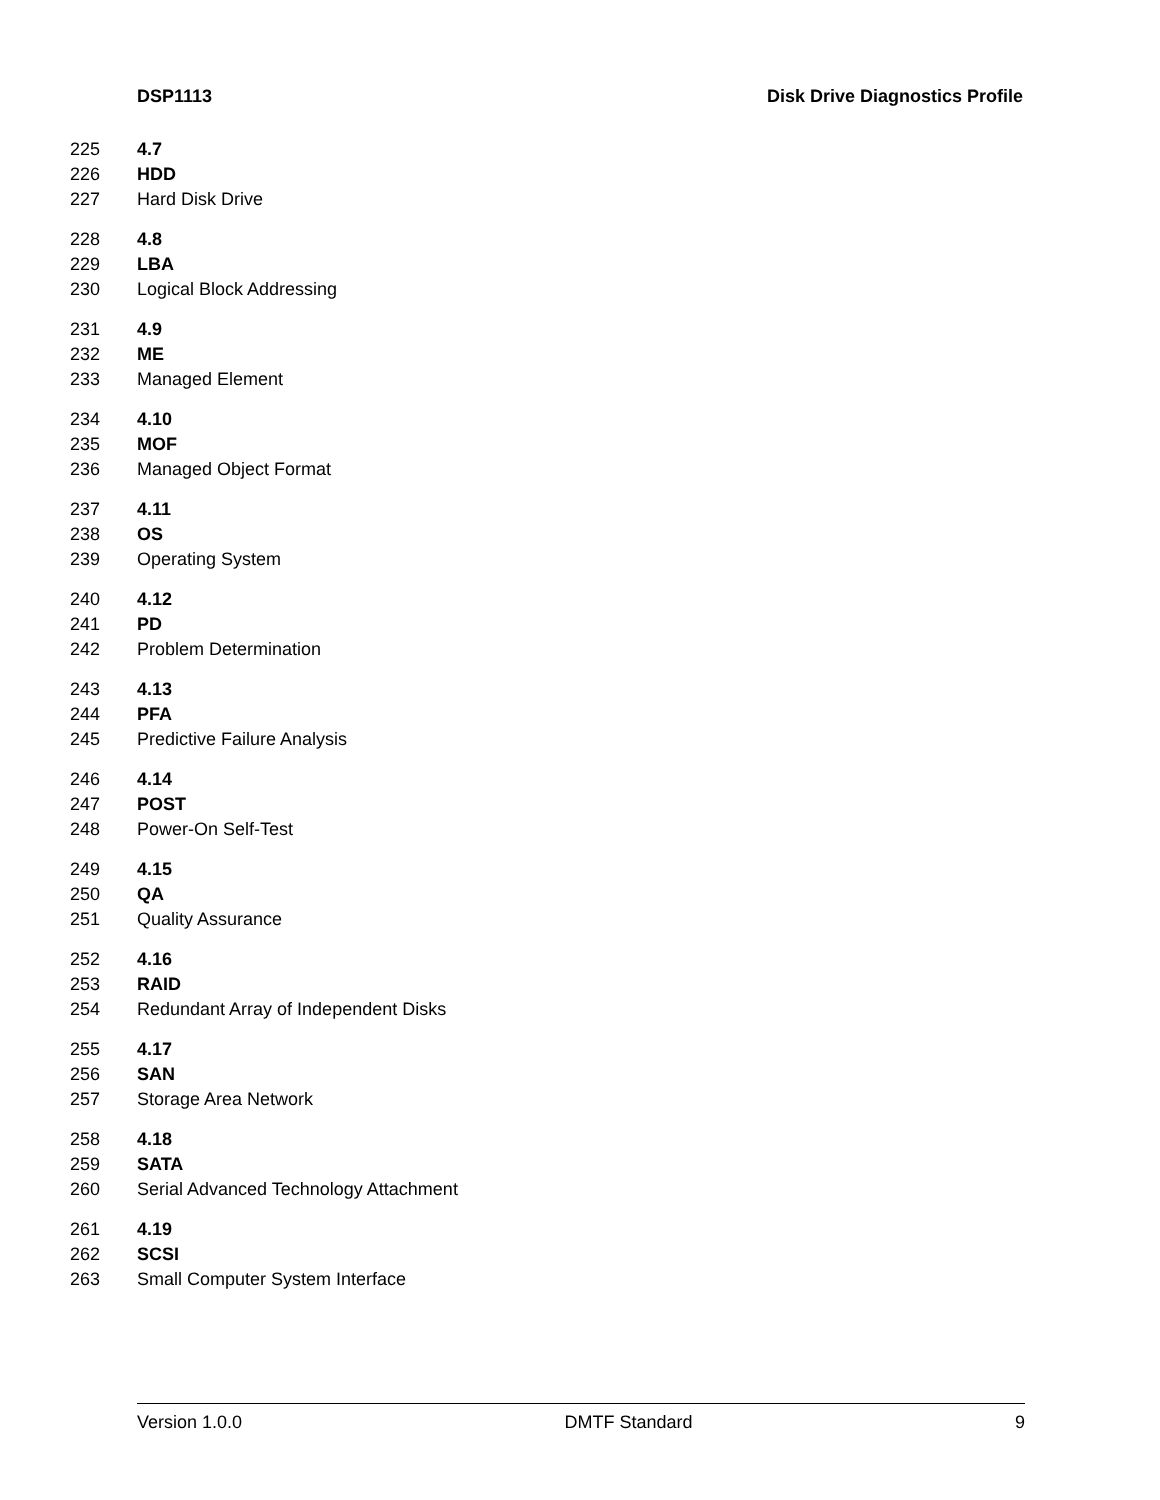DSP1113 Disk Drive Diagnostics Profile
225 4.7
226 HDD
227 Hard Disk Drive
228 4.8
229 LBA
230 Logical Block Addressing
231 4.9
232 ME
233 Managed Element
234 4.10
235 MOF
236 Managed Object Format
237 4.11
238 OS
239 Operating System
240 4.12
241 PD
242 Problem Determination
243 4.13
244 PFA
245 Predictive Failure Analysis
246 4.14
247 POST
248 Power-On Self-Test
249 4.15
250 QA
251 Quality Assurance
252 4.16
253 RAID
254 Redundant Array of Independent Disks
255 4.17
256 SAN
257 Storage Area Network
258 4.18
259 SATA
260 Serial Advanced Technology Attachment
261 4.19
262 SCSI
263 Small Computer System Interface
Version 1.0.0 DMTF Standard 9